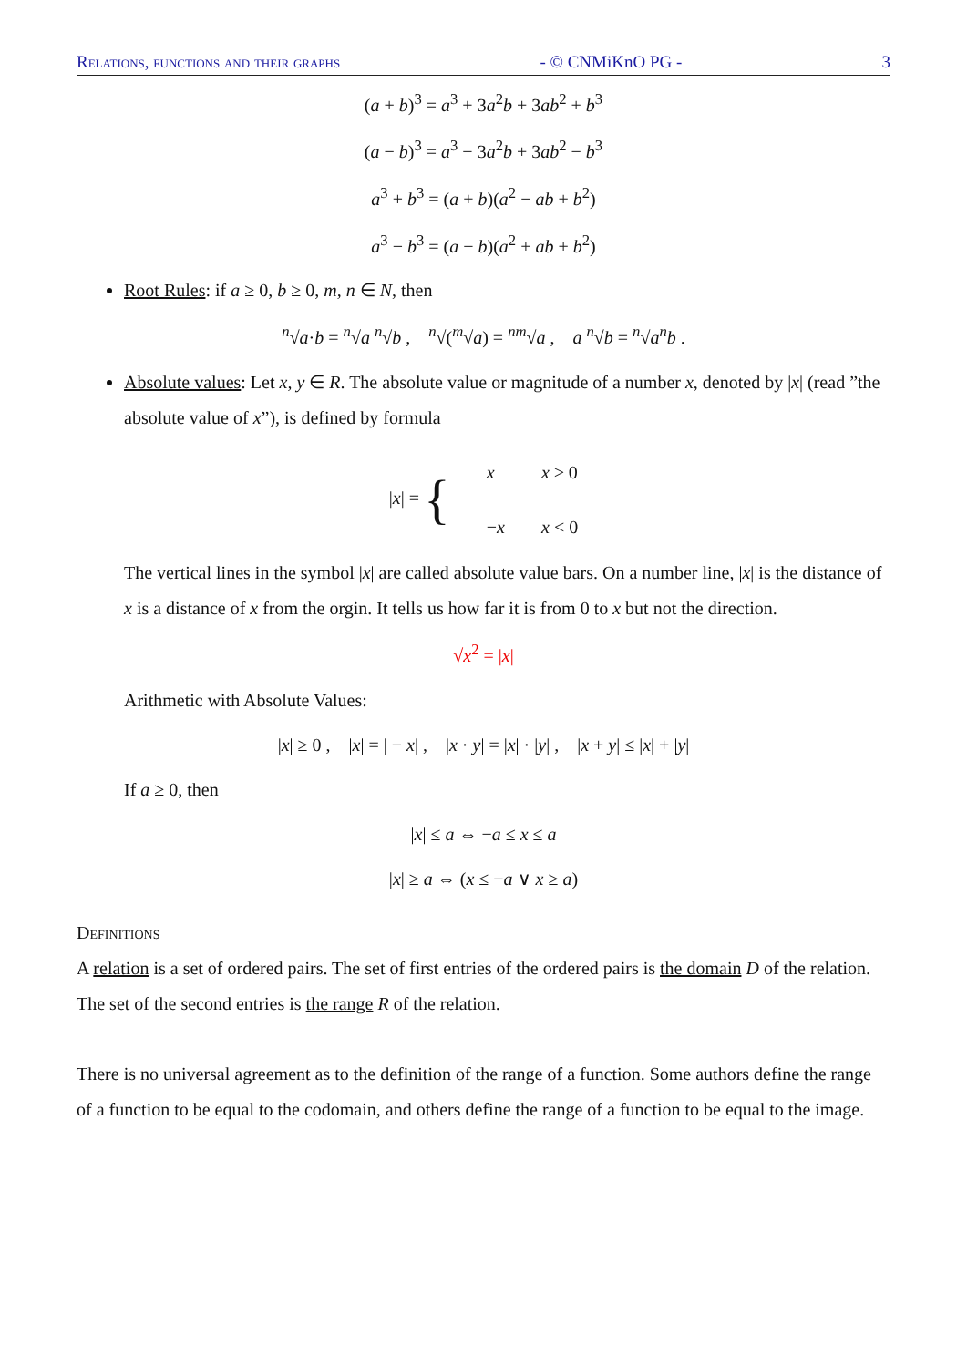Relations, functions and their graphs - © CNMiKnO PG - 3
(a + b)<sup>3</sup> = a<sup>3</sup> + 3a<sup>2</sup>b + 3ab<sup>2</sup> + b<sup>3</sup>
(a − b)<sup>3</sup> = a<sup>3</sup> − 3a<sup>2</sup>b + 3ab<sup>2</sup> − b<sup>3</sup>
a<sup>3</sup> + b<sup>3</sup> = (a + b)(a<sup>2</sup> − ab + b<sup>2</sup>)
a<sup>3</sup> − b<sup>3</sup> = (a − b)(a<sup>2</sup> + ab + b<sup>2</sup>)
Root Rules: if a ≥ 0, b ≥ 0, m, n ∈ N, then
<sup>n</sup>√a·b = <sup>n</sup>√a <sup>n</sup>√b , <sup>n</sup>√(<sup>m</sup>√a) = <sup>nm</sup>√a , a <sup>n</sup>√b = <sup>n</sup>√a<sup>n</sup>b .
Absolute values: Let x, y ∈ R. The absolute value or magnitude of a number x, denoted by |x| (read ”the absolute value of x”), is defined by formula
| / x / = { | x | x ≥ 0 |
| | − x | x < 0 |
The vertical lines in the symbol |x| are called absolute value bars. On a number line, |x| is the distance of x is a distance of x from the orgin. It tells us how far it is from 0 to x but not the direction.
√x<sup>2</sup> = |x|
Arithmetic with Absolute Values:
|x| ≥ 0 , |x| = | − x| , |x · y| = |x| · |y| , |x + y| ≤ |x| + |y|
If a ≥ 0, then
|x| ≤ a ⇔ −a ≤ x ≤ a
|x| ≥ a ⇔ (x ≤ −a ∨ x ≥ a)
Definitions
A relation is a set of ordered pairs. The set of first entries of the ordered pairs is the domain D of the relation. The set of the second entries is the range R of the relation.
There is no universal agreement as to the definition of the range of a function. Some authors define the range of a function to be equal to the codomain, and others define the range of a function to be equal to the image.